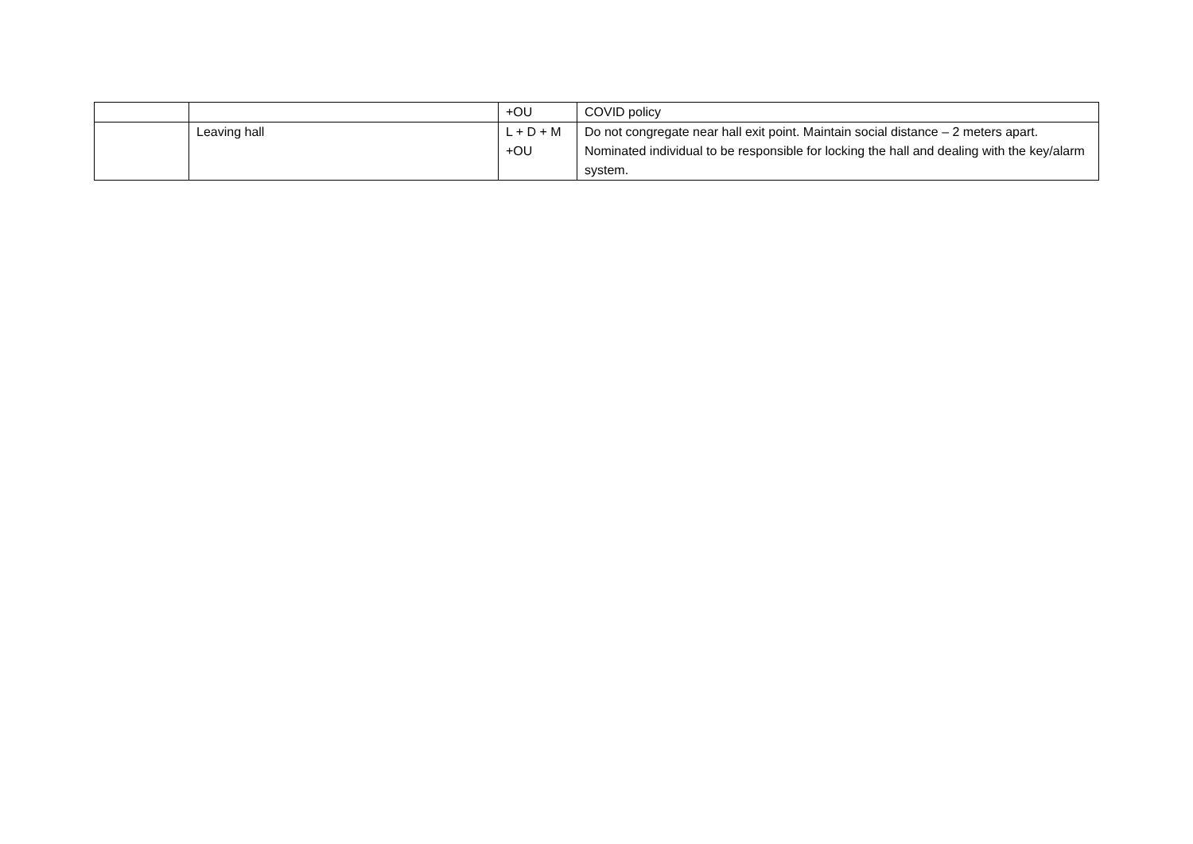| | | +OU | COVID policy |
| | Leaving hall | L + D + M +OU | Do not congregate near hall exit point. Maintain social distance – 2 meters apart. Nominated individual to be responsible for locking the hall and dealing with the key/alarm system. |